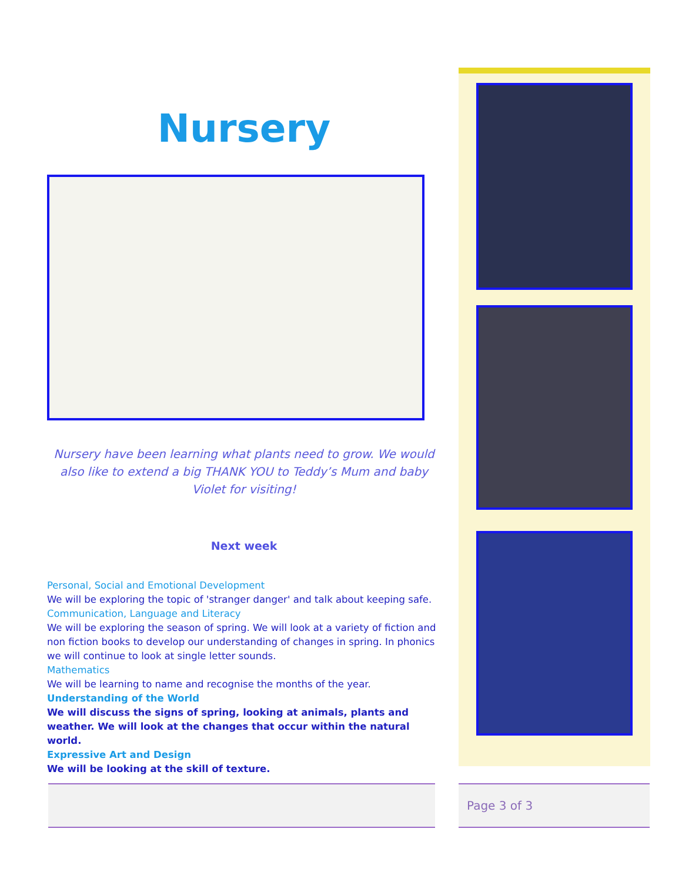Nursery
Nursery have been learning what plants need to grow. We would also like to extend a big THANK YOU to Teddy’s Mum and baby Violet for visiting!
Next week
Personal, Social and Emotional Development
We will be exploring the topic of 'stranger danger' and talk about keeping safe.
Communication, Language and Literacy
We will be exploring the season of spring. We will look at a variety of fiction and non fiction books to develop our understanding of changes in spring. In phonics we will continue to look at single letter sounds.
Mathematics
We will be learning to name and recognise the months of the year.
Understanding of the World
We will discuss the signs of spring, looking at animals, plants and weather. We will look at the changes that occur within the natural world.
Expressive Art and Design
We will be looking at the skill of texture.
Page 3 of 3